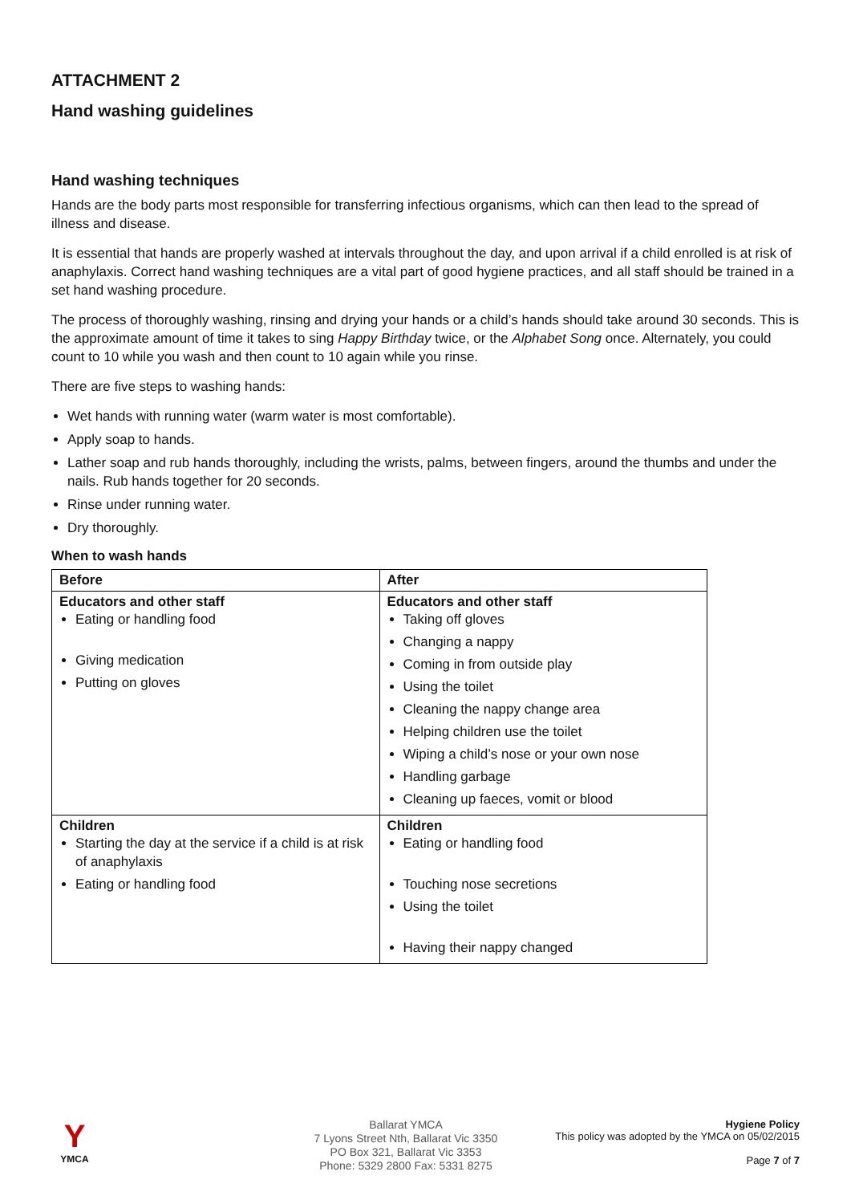ATTACHMENT 2
Hand washing guidelines
Hand washing techniques
Hands are the body parts most responsible for transferring infectious organisms, which can then lead to the spread of illness and disease.
It is essential that hands are properly washed at intervals throughout the day, and upon arrival if a child enrolled is at risk of anaphylaxis. Correct hand washing techniques are a vital part of good hygiene practices, and all staff should be trained in a set hand washing procedure.
The process of thoroughly washing, rinsing and drying your hands or a child’s hands should take around 30 seconds. This is the approximate amount of time it takes to sing Happy Birthday twice, or the Alphabet Song once. Alternately, you could count to 10 while you wash and then count to 10 again while you rinse.
There are five steps to washing hands:
Wet hands with running water (warm water is most comfortable).
Apply soap to hands.
Lather soap and rub hands thoroughly, including the wrists, palms, between fingers, around the thumbs and under the nails. Rub hands together for 20 seconds.
Rinse under running water.
Dry thoroughly.
When to wash hands
| Before | After |
| --- | --- |
| Educators and other staff Eating or handling food Giving medication Putting on gloves | Educators and other staff Taking off gloves Changing a nappy Coming in from outside play Using the toilet Cleaning the nappy change area Helping children use the toilet Wiping a child’s nose or your own nose Handling garbage Cleaning up faeces, vomit or blood |
| Children Starting the day at the service if a child is at risk of anaphylaxis Eating or handling food | Children Eating or handling food Touching nose secretions Using the toilet Having their nappy changed |
Y
YMCA
Ballarat YMCA
7 Lyons Street Nth, Ballarat Vic 3350
PO Box 321, Ballarat Vic 3353
Phone: 5329 2800 Fax: 5331 8275
Hygiene Policy
This policy was adopted by the YMCA on 05/02/2015
Page 7 of 7